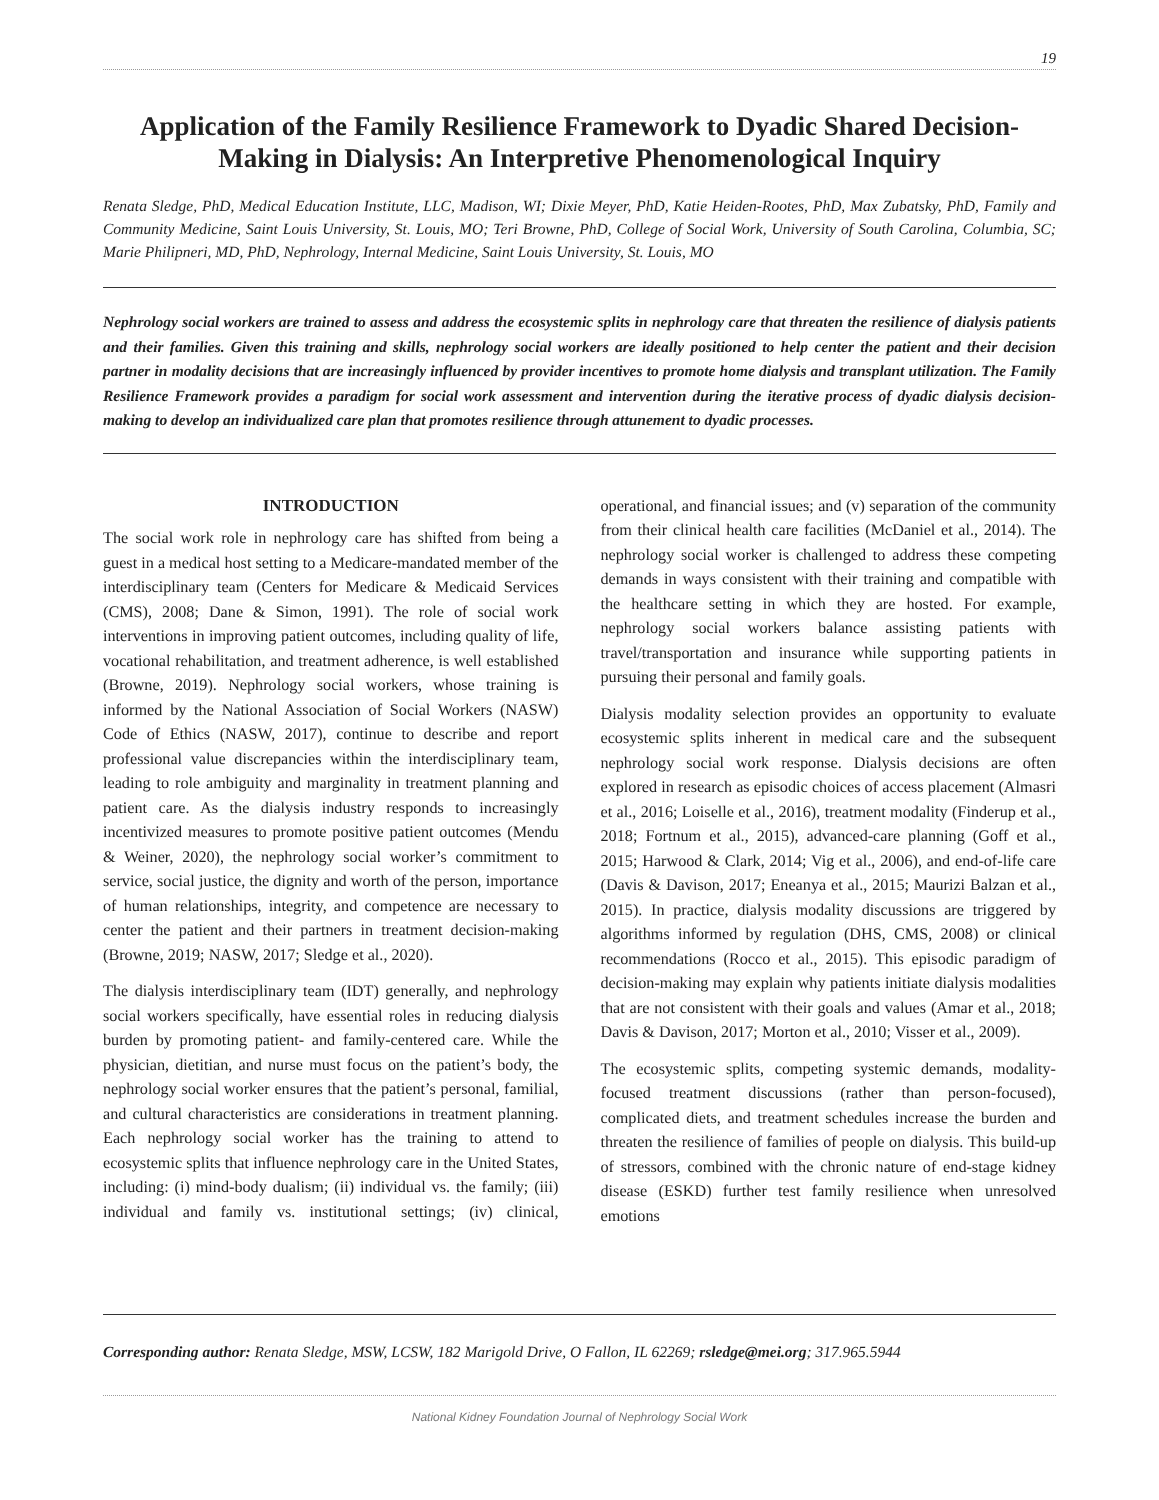19
Application of the Family Resilience Framework to Dyadic Shared Decision-Making in Dialysis: An Interpretive Phenomenological Inquiry
Renata Sledge, PhD, Medical Education Institute, LLC, Madison, WI; Dixie Meyer, PhD, Katie Heiden-Rootes, PhD, Max Zubatsky, PhD, Family and Community Medicine, Saint Louis University, St. Louis, MO; Teri Browne, PhD, College of Social Work, University of South Carolina, Columbia, SC; Marie Philipneri, MD, PhD, Nephrology, Internal Medicine, Saint Louis University, St. Louis, MO
Nephrology social workers are trained to assess and address the ecosystemic splits in nephrology care that threaten the resilience of dialysis patients and their families. Given this training and skills, nephrology social workers are ideally positioned to help center the patient and their decision partner in modality decisions that are increasingly influenced by provider incentives to promote home dialysis and transplant utilization. The Family Resilience Framework provides a paradigm for social work assessment and intervention during the iterative process of dyadic dialysis decision-making to develop an individualized care plan that promotes resilience through attunement to dyadic processes.
INTRODUCTION
The social work role in nephrology care has shifted from being a guest in a medical host setting to a Medicare-mandated member of the interdisciplinary team (Centers for Medicare & Medicaid Services (CMS), 2008; Dane & Simon, 1991). The role of social work interventions in improving patient outcomes, including quality of life, vocational rehabilitation, and treatment adherence, is well established (Browne, 2019). Nephrology social workers, whose training is informed by the National Association of Social Workers (NASW) Code of Ethics (NASW, 2017), continue to describe and report professional value discrepancies within the interdisciplinary team, leading to role ambiguity and marginality in treatment planning and patient care. As the dialysis industry responds to increasingly incentivized measures to promote positive patient outcomes (Mendu & Weiner, 2020), the nephrology social worker’s commitment to service, social justice, the dignity and worth of the person, importance of human relationships, integrity, and competence are necessary to center the patient and their partners in treatment decision-making (Browne, 2019; NASW, 2017; Sledge et al., 2020).
The dialysis interdisciplinary team (IDT) generally, and nephrology social workers specifically, have essential roles in reducing dialysis burden by promoting patient- and family-centered care. While the physician, dietitian, and nurse must focus on the patient’s body, the nephrology social worker ensures that the patient’s personal, familial, and cultural characteristics are considerations in treatment planning. Each nephrology social worker has the training to attend to ecosystemic splits that influence nephrology care in the United States, including: (i) mind-body dualism; (ii) individual vs. the family; (iii) individual and family vs. institutional settings; (iv) clinical, operational, and financial issues; and (v) separation of the community from their clinical health care facilities (McDaniel et al., 2014). The nephrology social worker is challenged to address these competing demands in ways consistent with their training and compatible with the healthcare setting in which they are hosted. For example, nephrology social workers balance assisting patients with travel/transportation and insurance while supporting patients in pursuing their personal and family goals.
Dialysis modality selection provides an opportunity to evaluate ecosystemic splits inherent in medical care and the subsequent nephrology social work response. Dialysis decisions are often explored in research as episodic choices of access placement (Almasri et al., 2016; Loiselle et al., 2016), treatment modality (Finderup et al., 2018; Fortnum et al., 2015), advanced-care planning (Goff et al., 2015; Harwood & Clark, 2014; Vig et al., 2006), and end-of-life care (Davis & Davison, 2017; Eneanya et al., 2015; Maurizi Balzan et al., 2015). In practice, dialysis modality discussions are triggered by algorithms informed by regulation (DHS, CMS, 2008) or clinical recommendations (Rocco et al., 2015). This episodic paradigm of decision-making may explain why patients initiate dialysis modalities that are not consistent with their goals and values (Amar et al., 2018; Davis & Davison, 2017; Morton et al., 2010; Visser et al., 2009).
The ecosystemic splits, competing systemic demands, modality-focused treatment discussions (rather than person-focused), complicated diets, and treatment schedules increase the burden and threaten the resilience of families of people on dialysis. This build-up of stressors, combined with the chronic nature of end-stage kidney disease (ESKD) further test family resilience when unresolved emotions
Corresponding author: Renata Sledge, MSW, LCSW, 182 Marigold Drive, O Fallon, IL 62269; rsledge@mei.org; 317.965.5944
National Kidney Foundation Journal of Nephrology Social Work